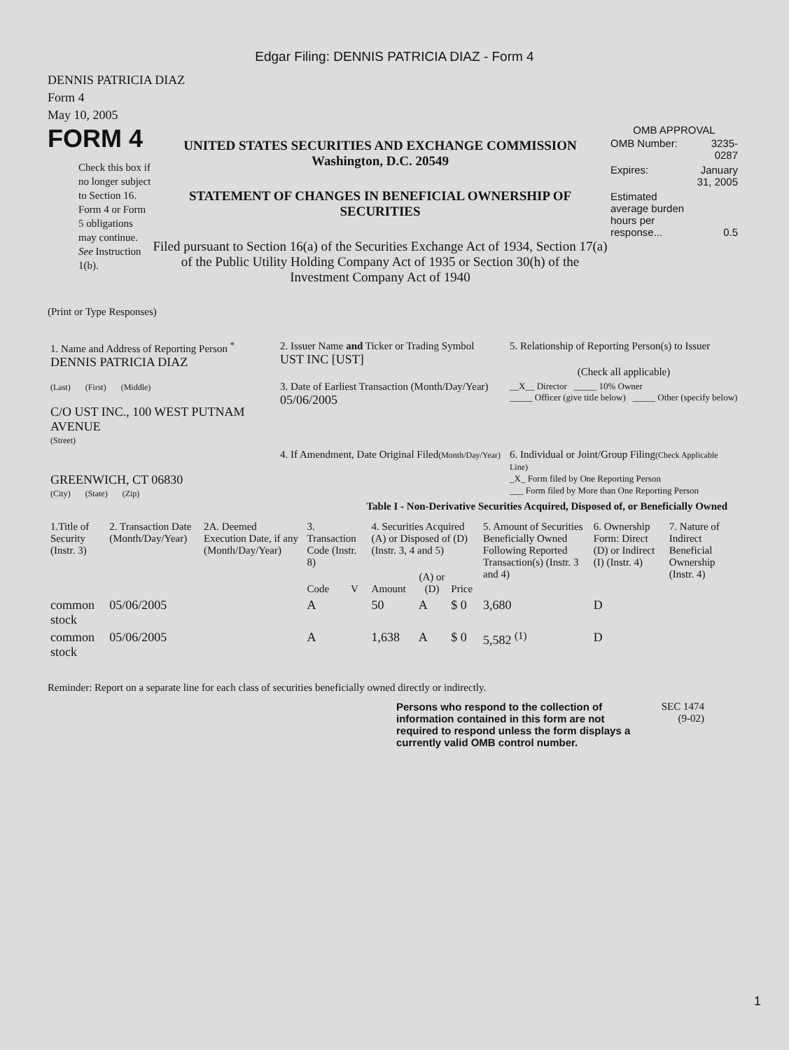Edgar Filing: DENNIS PATRICIA DIAZ - Form 4
DENNIS PATRICIA DIAZ
Form 4
May 10, 2005
FORM 4
Check this box if no longer subject to Section 16. Form 4 or Form 5 obligations may continue. See Instruction 1(b).
UNITED STATES SECURITIES AND EXCHANGE COMMISSION
Washington, D.C. 20549
STATEMENT OF CHANGES IN BENEFICIAL OWNERSHIP OF SECURITIES
Filed pursuant to Section 16(a) of the Securities Exchange Act of 1934, Section 17(a) of the Public Utility Holding Company Act of 1935 or Section 30(h) of the Investment Company Act of 1940
OMB APPROVAL
| OMB Number: | 3235-0287 |
| Expires: | January 31, 2005 |
| Estimated average burden hours per response... | 0.5 |
(Print or Type Responses)
| 1. Name and Address of Reporting Person <sup>*</sup> DENNIS PATRICIA DIAZ | 2. Issuer Name and Ticker or Trading Symbol UST INC [UST] | 5. Relationship of Reporting Person(s) to Issuer (Check all applicable) |
| (Last) (First) (Middle) C/O UST INC., 100 WEST PUTNAM AVENUE (Street) | 3. Date of Earliest Transaction (Month/Day/Year) 05/06/2005 | __X__ Director _____ 10% Owner _____ Officer (give title below) _____ Other (specify below) |
| GREENWICH, CT 06830 (City) (State) (Zip) | 4. If Amendment, Date Original Filed (Month/Day/Year) | 6. Individual or Joint/Group Filing (Check Applicable Line) _X_ Form filed by One Reporting Person ___ Form filed by More than One Reporting Person |
Table I - Non-Derivative Securities Acquired, Disposed of, or Beneficially Owned
| 1.Title of Security (Instr. 3) | 2. Transaction Date (Month/Day/Year) | 2A. Deemed Execution Date, if any (Month/Day/Year) | 3. Transaction Code (Instr. 8) | | 4. Securities Acquired (A) or Disposed of (D) (Instr. 3, 4 and 5) | | | 5. Amount of Securities Beneficially Owned Following Reported Transaction(s) (Instr. 3 and 4) | 6. Ownership Form: Direct (D) or Indirect (I) (Instr. 4) | 7. Nature of Indirect Beneficial Ownership (Instr. 4) |
| --- | --- | --- | --- | --- | --- | --- | --- | --- | --- | --- |
| | | | Code | V | Amount | (A) or (D) | Price | | | |
| common stock | 05/06/2005 | | A | | 50 | A | $ 0 | 3,680 | D | |
| common stock | 05/06/2005 | | A | | 1,638 | A | $ 0 | 5,582 <sup>(1)</sup> | D | |
Reminder: Report on a separate line for each class of securities beneficially owned directly or indirectly.
Persons who respond to the collection of information contained in this form are not required to respond unless the form displays a currently valid OMB control number.
SEC 1474
(9-02)
1